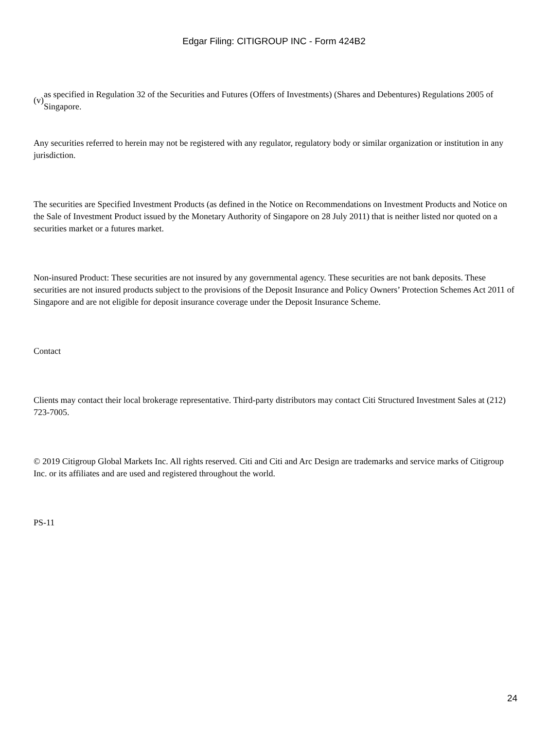Edgar Filing: CITIGROUP INC - Form 424B2
(v) as specified in Regulation 32 of the Securities and Futures (Offers of Investments) (Shares and Debentures) Regulations 2005 of Singapore.
Any securities referred to herein may not be registered with any regulator, regulatory body or similar organization or institution in any jurisdiction.
The securities are Specified Investment Products (as defined in the Notice on Recommendations on Investment Products and Notice on the Sale of Investment Product issued by the Monetary Authority of Singapore on 28 July 2011) that is neither listed nor quoted on a securities market or a futures market.
Non-insured Product: These securities are not insured by any governmental agency. These securities are not bank deposits. These securities are not insured products subject to the provisions of the Deposit Insurance and Policy Owners’ Protection Schemes Act 2011 of Singapore and are not eligible for deposit insurance coverage under the Deposit Insurance Scheme.
Contact
Clients may contact their local brokerage representative. Third-party distributors may contact Citi Structured Investment Sales at (212) 723-7005.
© 2019 Citigroup Global Markets Inc. All rights reserved. Citi and Citi and Arc Design are trademarks and service marks of Citigroup Inc. or its affiliates and are used and registered throughout the world.
PS-11
24